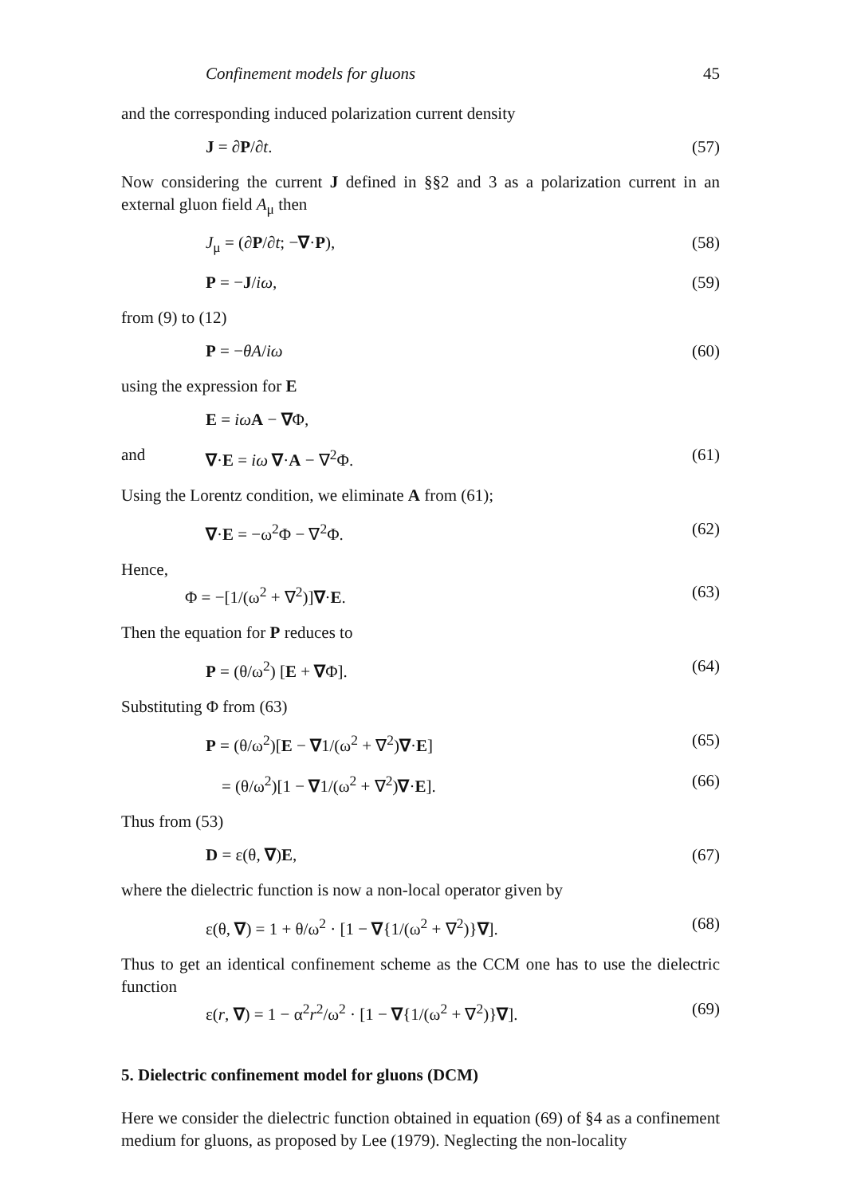Confinement models for gluons 45
and the corresponding induced polarization current density
J = ∂P/∂t. (57)
Now considering the current J defined in §§2 and 3 as a polarization current in an external gluon field A<sub>μ</sub> then
J<sub>μ</sub> = (∂P/∂t; −∇·P), (58)
P = −J/iω, (59)
from (9) to (12)
P = −θA/iω (60)
using the expression for E
E = iω A − ∇Φ,
and ∇·E = iω ∇·A − ∇<sup>2</sup>Φ. (61)
Using the Lorentz condition, we eliminate A from (61);
∇·E = −ω<sup>2</sup>Φ − ∇<sup>2</sup>Φ. (62)
Hence,
Φ = −[1/(ω<sup>2</sup> + ∇<sup>2</sup>)]∇·E. (63)
Then the equation for P reduces to
P = (θ/ω<sup>2</sup>) [E + ∇Φ]. (64)
Substituting Φ from (63)
P = (θ/ω<sup>2</sup>)[E − ∇1/(ω<sup>2</sup> + ∇<sup>2</sup>)∇·E] (65)
= (θ/ω<sup>2</sup>)[1 − ∇1/(ω<sup>2</sup> + ∇<sup>2</sup>)∇·E]. (66)
Thus from (53)
D = ε(θ, ∇)E, (67)
where the dielectric function is now a non-local operator given by
ε(θ, ∇) = 1 + θ/ω<sup>2</sup> · [1 − ∇{1/(ω<sup>2</sup> + ∇<sup>2</sup>)}∇]. (68)
Thus to get an identical confinement scheme as the CCM one has to use the dielectric function
ε(r, ∇) = 1 − α<sup>2</sup>r<sup>2</sup>/ω<sup>2</sup> · [1 − ∇{1/(ω<sup>2</sup> + ∇<sup>2</sup>)}∇]. (69)
5. Dielectric confinement model for gluons (DCM)
Here we consider the dielectric function obtained in equation (69) of §4 as a confinement medium for gluons, as proposed by Lee (1979). Neglecting the non-locality